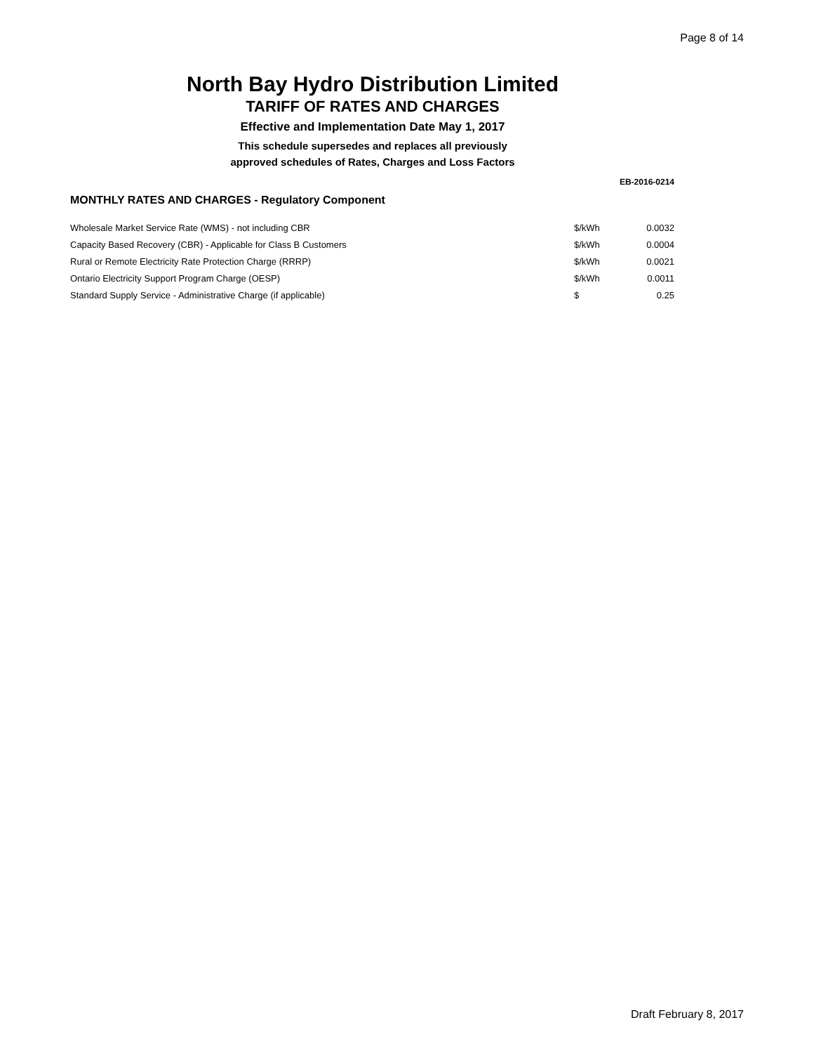Page 8 of 14
North Bay Hydro Distribution Limited
TARIFF OF RATES AND CHARGES
Effective and Implementation Date May 1, 2017
This schedule supersedes and replaces all previously
approved schedules of Rates, Charges and Loss Factors
EB-2016-0214
MONTHLY RATES AND CHARGES - Regulatory Component
| Wholesale Market Service Rate (WMS) - not including CBR | $/kWh | 0.0032 |
| Capacity Based Recovery (CBR) - Applicable for Class B Customers | $/kWh | 0.0004 |
| Rural or Remote Electricity Rate Protection Charge (RRRP) | $/kWh | 0.0021 |
| Ontario Electricity Support Program Charge (OESP) | $/kWh | 0.0011 |
| Standard Supply Service - Administrative Charge (if applicable) | $ | 0.25 |
Draft February 8, 2017